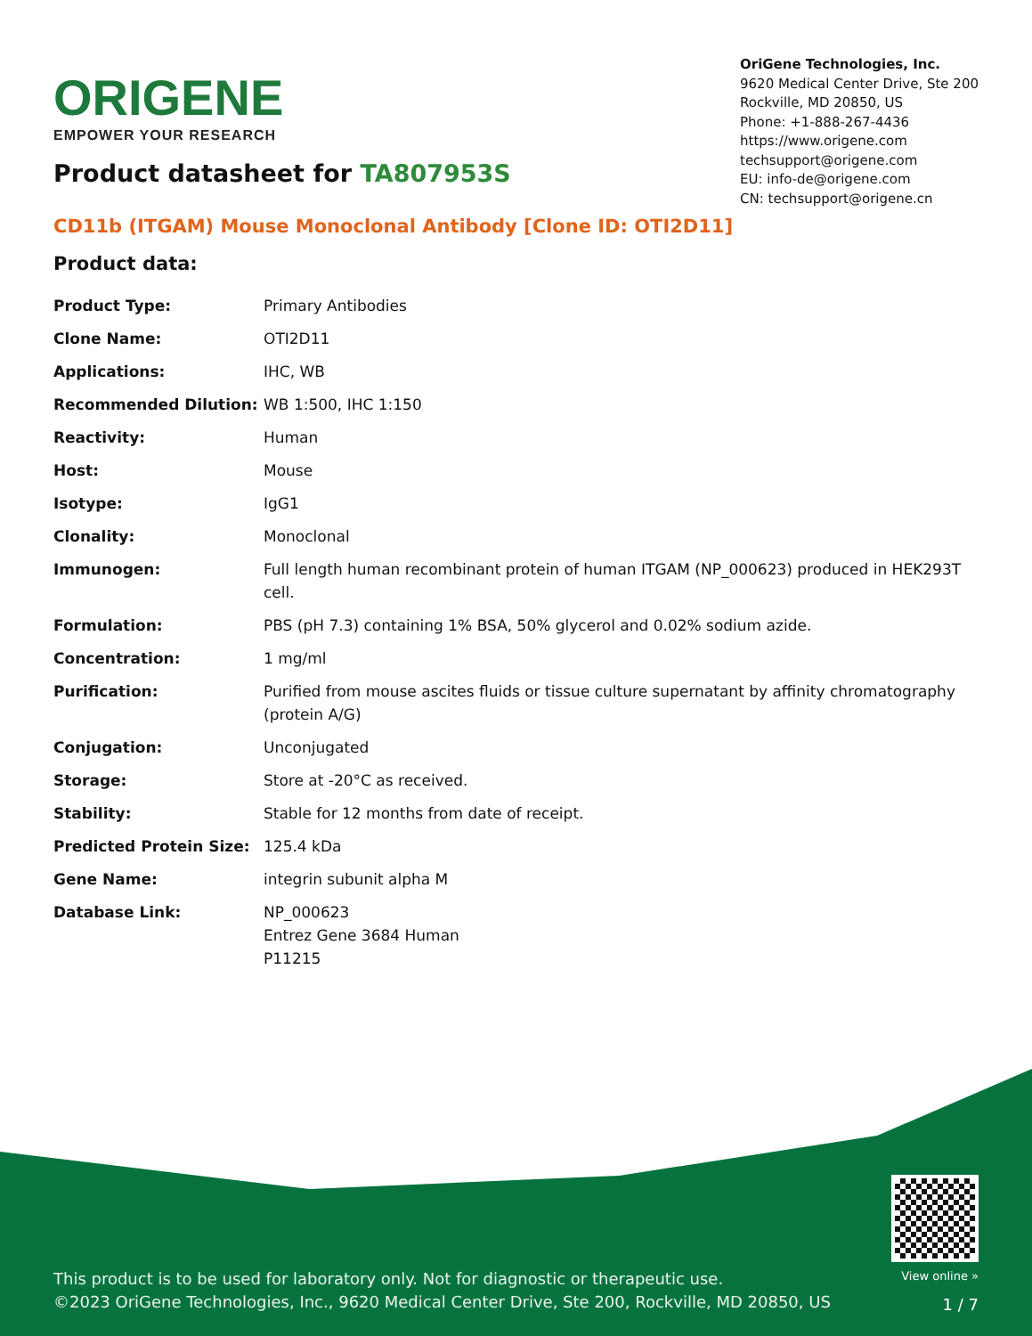ORIGENE
EMPOWER YOUR RESEARCH
OriGene Technologies, Inc.
9620 Medical Center Drive, Ste 200
Rockville, MD 20850, US
Phone: +1-888-267-4436
https://www.origene.com
techsupport@origene.com
EU: info-de@origene.com
CN: techsupport@origene.cn
Product datasheet for TA807953S
CD11b (ITGAM) Mouse Monoclonal Antibody [Clone ID: OTI2D11]
Product data:
| Product Type: | Primary Antibodies |
| Clone Name: | OTI2D11 |
| Applications: | IHC, WB |
| Recommended Dilution: | WB 1:500, IHC 1:150 |
| Reactivity: | Human |
| Host: | Mouse |
| Isotype: | IgG1 |
| Clonality: | Monoclonal |
| Immunogen: | Full length human recombinant protein of human ITGAM (NP_000623) produced in HEK293T cell. |
| Formulation: | PBS (pH 7.3) containing 1% BSA, 50% glycerol and 0.02% sodium azide. |
| Concentration: | 1 mg/ml |
| Purification: | Purified from mouse ascites fluids or tissue culture supernatant by affinity chromatography (protein A/G) |
| Conjugation: | Unconjugated |
| Storage: | Store at -20°C as received. |
| Stability: | Stable for 12 months from date of receipt. |
| Predicted Protein Size: | 125.4 kDa |
| Gene Name: | integrin subunit alpha M |
| Database Link: | NP_000623 Entrez Gene 3684 Human P11215 |
This product is to be used for laboratory only. Not for diagnostic or therapeutic use.
©2023 OriGene Technologies, Inc., 9620 Medical Center Drive, Ste 200, Rockville, MD 20850, US
View online »
1 / 7